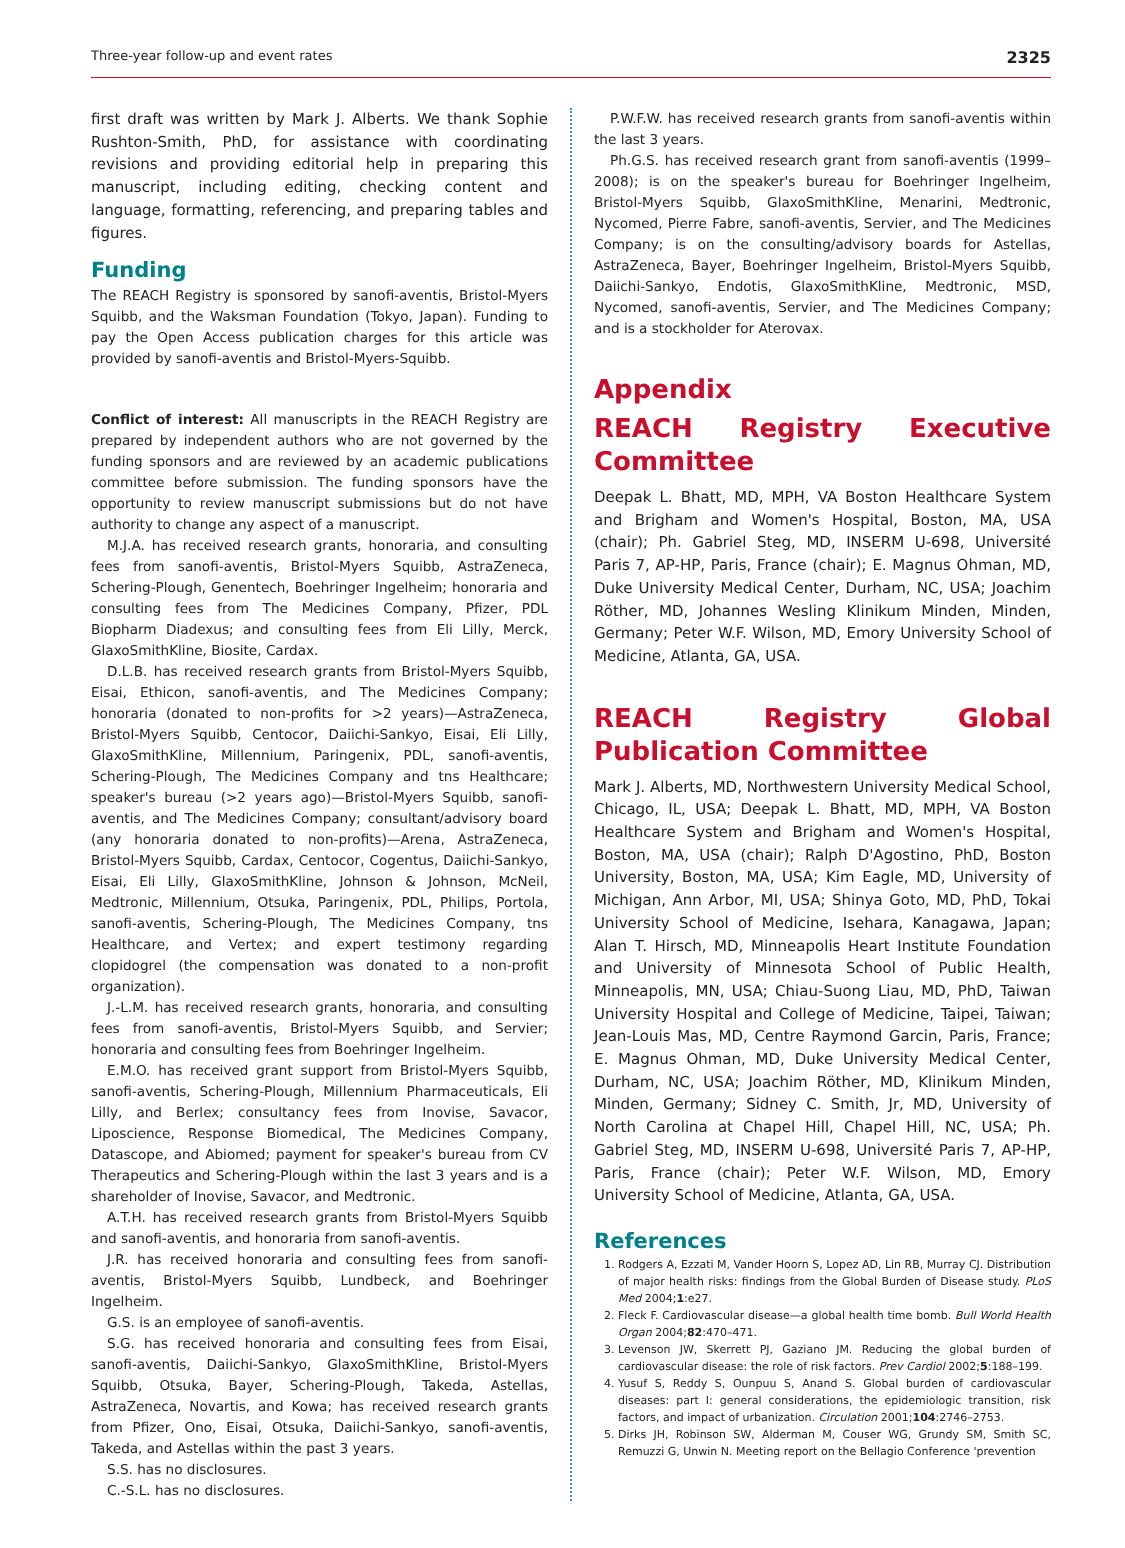Three-year follow-up and event rates 2325
first draft was written by Mark J. Alberts. We thank Sophie Rushton-Smith, PhD, for assistance with coordinating revisions and providing editorial help in preparing this manuscript, including editing, checking content and language, formatting, referencing, and preparing tables and figures.
Funding
The REACH Registry is sponsored by sanofi-aventis, Bristol-Myers Squibb, and the Waksman Foundation (Tokyo, Japan). Funding to pay the Open Access publication charges for this article was provided by sanofi-aventis and Bristol-Myers-Squibb.
Conflict of interest: All manuscripts in the REACH Registry are prepared by independent authors who are not governed by the funding sponsors and are reviewed by an academic publications committee before submission. The funding sponsors have the opportunity to review manuscript submissions but do not have authority to change any aspect of a manuscript.
M.J.A. has received research grants, honoraria, and consulting fees from sanofi-aventis, Bristol-Myers Squibb, AstraZeneca, Schering-Plough, Genentech, Boehringer Ingelheim; honoraria and consulting fees from The Medicines Company, Pfizer, PDL Biopharm Diadexus; and consulting fees from Eli Lilly, Merck, GlaxoSmithKline, Biosite, Cardax.
D.L.B. has received research grants from Bristol-Myers Squibb, Eisai, Ethicon, sanofi-aventis, and The Medicines Company; honoraria (donated to non-profits for >2 years)—AstraZeneca, Bristol-Myers Squibb, Centocor, Daiichi-Sankyo, Eisai, Eli Lilly, GlaxoSmithKline, Millennium, Paringenix, PDL, sanofi-aventis, Schering-Plough, The Medicines Company and tns Healthcare; speaker's bureau (>2 years ago)—Bristol-Myers Squibb, sanofi-aventis, and The Medicines Company; consultant/advisory board (any honoraria donated to non-profits)—Arena, AstraZeneca, Bristol-Myers Squibb, Cardax, Centocor, Cogentus, Daiichi-Sankyo, Eisai, Eli Lilly, GlaxoSmithKline, Johnson & Johnson, McNeil, Medtronic, Millennium, Otsuka, Paringenix, PDL, Philips, Portola, sanofi-aventis, Schering-Plough, The Medicines Company, tns Healthcare, and Vertex; and expert testimony regarding clopidogrel (the compensation was donated to a non-profit organization).
J.-L.M. has received research grants, honoraria, and consulting fees from sanofi-aventis, Bristol-Myers Squibb, and Servier; honoraria and consulting fees from Boehringer Ingelheim.
E.M.O. has received grant support from Bristol-Myers Squibb, sanofi-aventis, Schering-Plough, Millennium Pharmaceuticals, Eli Lilly, and Berlex; consultancy fees from Inovise, Savacor, Liposcience, Response Biomedical, The Medicines Company, Datascope, and Abiomed; payment for speaker's bureau from CV Therapeutics and Schering-Plough within the last 3 years and is a shareholder of Inovise, Savacor, and Medtronic.
A.T.H. has received research grants from Bristol-Myers Squibb and sanofi-aventis, and honoraria from sanofi-aventis.
J.R. has received honoraria and consulting fees from sanofi-aventis, Bristol-Myers Squibb, Lundbeck, and Boehringer Ingelheim.
G.S. is an employee of sanofi-aventis.
S.G. has received honoraria and consulting fees from Eisai, sanofi-aventis, Daiichi-Sankyo, GlaxoSmithKline, Bristol-Myers Squibb, Otsuka, Bayer, Schering-Plough, Takeda, Astellas, AstraZeneca, Novartis, and Kowa; has received research grants from Pfizer, Ono, Eisai, Otsuka, Daiichi-Sankyo, sanofi-aventis, Takeda, and Astellas within the past 3 years.
S.S. has no disclosures.
C.-S.L. has no disclosures.
P.W.F.W. has received research grants from sanofi-aventis within the last 3 years.
Ph.G.S. has received research grant from sanofi-aventis (1999–2008); is on the speaker's bureau for Boehringer Ingelheim, Bristol-Myers Squibb, GlaxoSmithKline, Menarini, Medtronic, Nycomed, Pierre Fabre, sanofi-aventis, Servier, and The Medicines Company; is on the consulting/advisory boards for Astellas, AstraZeneca, Bayer, Boehringer Ingelheim, Bristol-Myers Squibb, Daiichi-Sankyo, Endotis, GlaxoSmithKline, Medtronic, MSD, Nycomed, sanofi-aventis, Servier, and The Medicines Company; and is a stockholder for Aterovax.
Appendix
REACH Registry Executive Committee
Deepak L. Bhatt, MD, MPH, VA Boston Healthcare System and Brigham and Women's Hospital, Boston, MA, USA (chair); Ph. Gabriel Steg, MD, INSERM U-698, Université Paris 7, AP-HP, Paris, France (chair); E. Magnus Ohman, MD, Duke University Medical Center, Durham, NC, USA; Joachim Röther, MD, Johannes Wesling Klinikum Minden, Minden, Germany; Peter W.F. Wilson, MD, Emory University School of Medicine, Atlanta, GA, USA.
REACH Registry Global Publication Committee
Mark J. Alberts, MD, Northwestern University Medical School, Chicago, IL, USA; Deepak L. Bhatt, MD, MPH, VA Boston Healthcare System and Brigham and Women's Hospital, Boston, MA, USA (chair); Ralph D'Agostino, PhD, Boston University, Boston, MA, USA; Kim Eagle, MD, University of Michigan, Ann Arbor, MI, USA; Shinya Goto, MD, PhD, Tokai University School of Medicine, Isehara, Kanagawa, Japan; Alan T. Hirsch, MD, Minneapolis Heart Institute Foundation and University of Minnesota School of Public Health, Minneapolis, MN, USA; Chiau-Suong Liau, MD, PhD, Taiwan University Hospital and College of Medicine, Taipei, Taiwan; Jean-Louis Mas, MD, Centre Raymond Garcin, Paris, France; E. Magnus Ohman, MD, Duke University Medical Center, Durham, NC, USA; Joachim Röther, MD, Klinikum Minden, Minden, Germany; Sidney C. Smith, Jr, MD, University of North Carolina at Chapel Hill, Chapel Hill, NC, USA; Ph. Gabriel Steg, MD, INSERM U-698, Université Paris 7, AP-HP, Paris, France (chair); Peter W.F. Wilson, MD, Emory University School of Medicine, Atlanta, GA, USA.
References
1. Rodgers A, Ezzati M, Vander Hoorn S, Lopez AD, Lin RB, Murray CJ. Distribution of major health risks: findings from the Global Burden of Disease study. PLoS Med 2004;1:e27.
2. Fleck F. Cardiovascular disease—a global health time bomb. Bull World Health Organ 2004;82:470–471.
3. Levenson JW, Skerrett PJ, Gaziano JM. Reducing the global burden of cardiovascular disease: the role of risk factors. Prev Cardiol 2002;5:188–199.
4. Yusuf S, Reddy S, Ounpuu S, Anand S. Global burden of cardiovascular diseases: part I: general considerations, the epidemiologic transition, risk factors, and impact of urbanization. Circulation 2001;104:2746–2753.
5. Dirks JH, Robinson SW, Alderman M, Couser WG, Grundy SM, Smith SC, Remuzzi G, Unwin N. Meeting report on the Bellagio Conference 'prevention